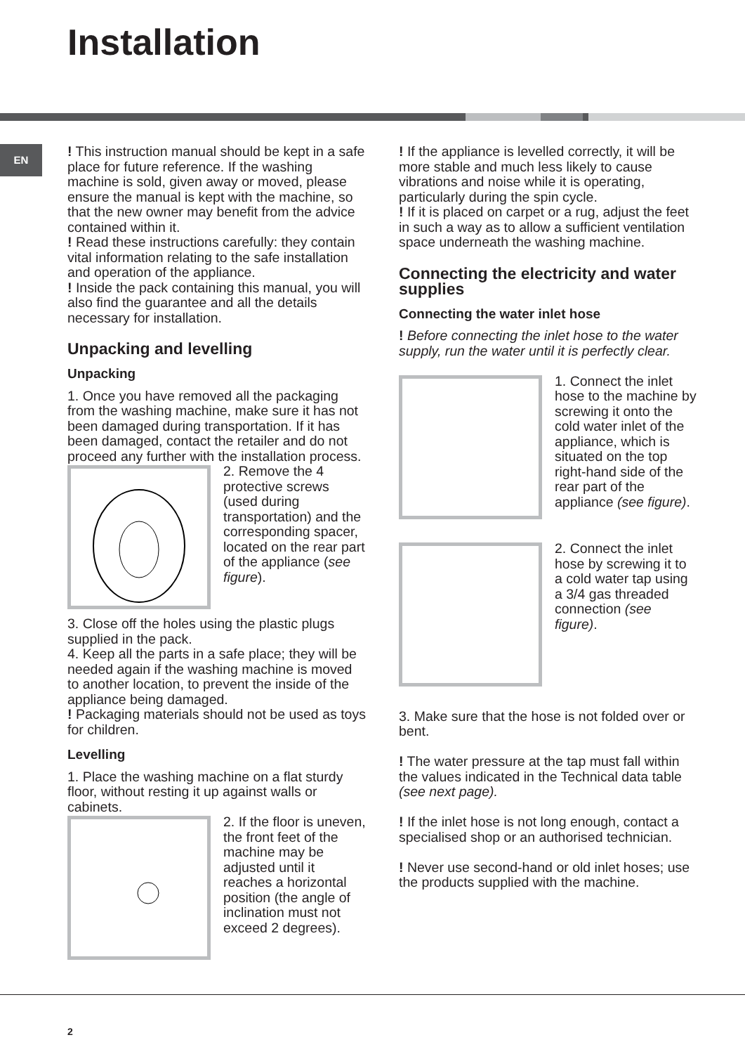Installation
EN
! This instruction manual should be kept in a safe place for future reference. If the washing machine is sold, given away or moved, please ensure the manual is kept with the machine, so that the new owner may benefit from the advice contained within it.
! Read these instructions carefully: they contain vital information relating to the safe installation and operation of the appliance.
! Inside the pack containing this manual, you will also find the guarantee and all the details necessary for installation.
Unpacking and levelling
Unpacking
1. Once you have removed all the packaging from the washing machine, make sure it has not been damaged during transportation. If it has been damaged, contact the retailer and do not proceed any further with the installation process.
2. Remove the 4 protective screws (used during transportation) and the corresponding spacer, located on the rear part of the appliance (see figure).
3. Close off the holes using the plastic plugs supplied in the pack.
4. Keep all the parts in a safe place; they will be needed again if the washing machine is moved to another location, to prevent the inside of the appliance being damaged.
! Packaging materials should not be used as toys for children.
Levelling
1. Place the washing machine on a flat sturdy floor, without resting it up against walls or cabinets.
2. If the floor is uneven, the front feet of the machine may be adjusted until it reaches a horizontal position (the angle of inclination must not exceed 2 degrees).
! If the appliance is levelled correctly, it will be more stable and much less likely to cause vibrations and noise while it is operating, particularly during the spin cycle.
! If it is placed on carpet or a rug, adjust the feet in such a way as to allow a sufficient ventilation space underneath the washing machine.
Connecting the electricity and water supplies
Connecting the water inlet hose
! Before connecting the inlet hose to the water supply, run the water until it is perfectly clear.
1. Connect the inlet hose to the machine by screwing it onto the cold water inlet of the appliance, which is situated on the top right-hand side of the rear part of the appliance (see figure).
2. Connect the inlet hose by screwing it to a cold water tap using a 3/4 gas threaded connection (see figure).
3. Make sure that the hose is not folded over or bent.
! The water pressure at the tap must fall within the values indicated in the Technical data table (see next page).
! If the inlet hose is not long enough, contact a specialised shop or an authorised technician.
! Never use second-hand or old inlet hoses; use the products supplied with the machine.
2